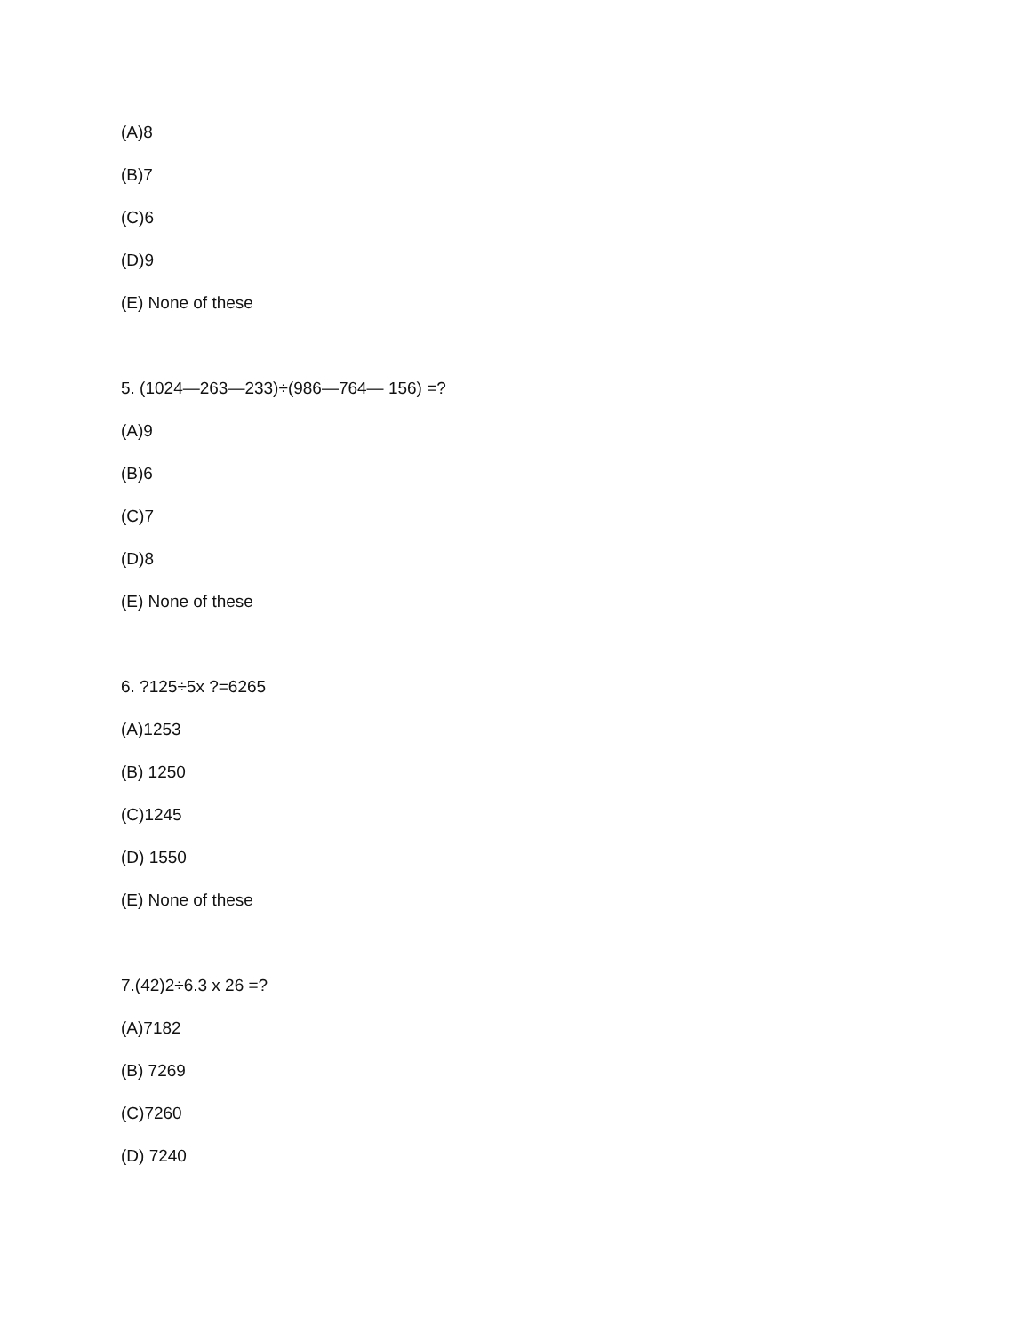(A)8
(B)7
(C)6
(D)9
(E) None of these
5. (1024—263—233)÷(986—764— 156) =?
(A)9
(B)6
(C)7
(D)8
(E) None of these
6. ?125÷5x ?=6265
(A)1253
(B) 1250
(C)1245
(D) 1550
(E) None of these
7.(42)2÷6.3 x 26 =?
(A)7182
(B) 7269
(C)7260
(D) 7240